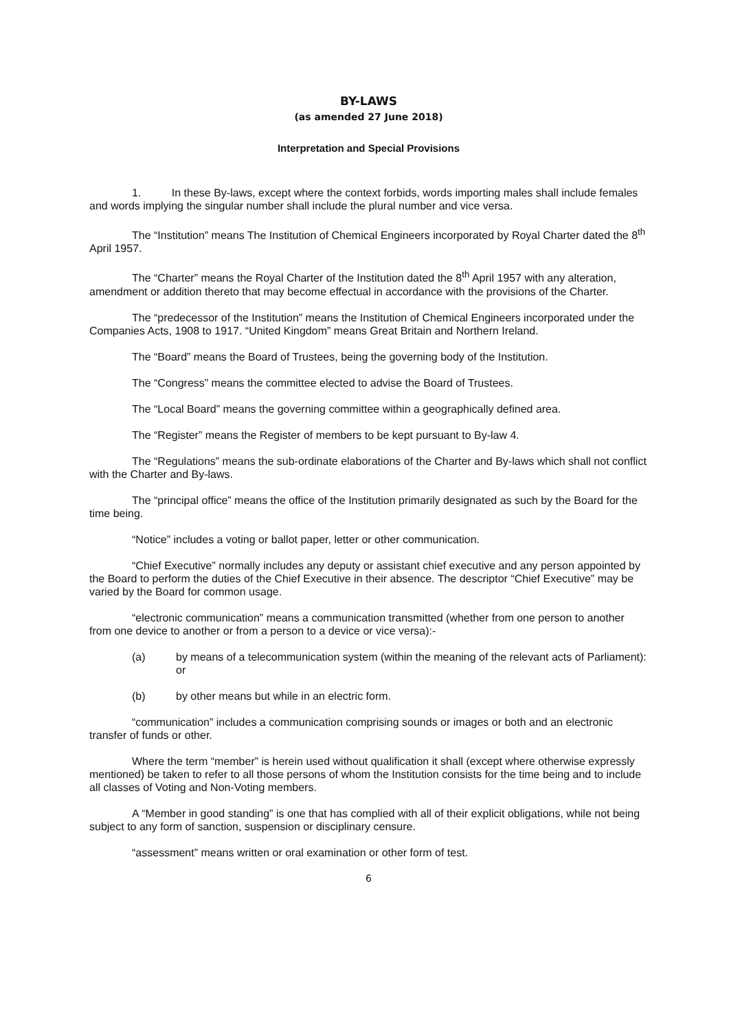BY-LAWS
(as amended 27 June 2018)
Interpretation and Special Provisions
1. In these By-laws, except where the context forbids, words importing males shall include females and words implying the singular number shall include the plural number and vice versa.
The “Institution” means The Institution of Chemical Engineers incorporated by Royal Charter dated the 8<sup>th</sup> April 1957.
The “Charter” means the Royal Charter of the Institution dated the 8<sup>th</sup> April 1957 with any alteration, amendment or addition thereto that may become effectual in accordance with the provisions of the Charter.
The “predecessor of the Institution” means the Institution of Chemical Engineers incorporated under the Companies Acts, 1908 to 1917. “United Kingdom” means Great Britain and Northern Ireland.
The “Board” means the Board of Trustees, being the governing body of the Institution.
The “Congress” means the committee elected to advise the Board of Trustees.
The “Local Board” means the governing committee within a geographically defined area.
The “Register” means the Register of members to be kept pursuant to By-law 4.
The “Regulations” means the sub-ordinate elaborations of the Charter and By-laws which shall not conflict with the Charter and By-laws.
The “principal office” means the office of the Institution primarily designated as such by the Board for the time being.
“Notice” includes a voting or ballot paper, letter or other communication.
“Chief Executive” normally includes any deputy or assistant chief executive and any person appointed by the Board to perform the duties of the Chief Executive in their absence. The descriptor “Chief Executive” may be varied by the Board for common usage.
“electronic communication” means a communication transmitted (whether from one person to another from one device to another or from a person to a device or vice versa):-
(a) by means of a telecommunication system (within the meaning of the relevant acts of Parliament): or
(b) by other means but while in an electric form.
“communication” includes a communication comprising sounds or images or both and an electronic transfer of funds or other.
Where the term “member” is herein used without qualification it shall (except where otherwise expressly mentioned) be taken to refer to all those persons of whom the Institution consists for the time being and to include all classes of Voting and Non-Voting members.
A “Member in good standing” is one that has complied with all of their explicit obligations, while not being subject to any form of sanction, suspension or disciplinary censure.
“assessment” means written or oral examination or other form of test.
6